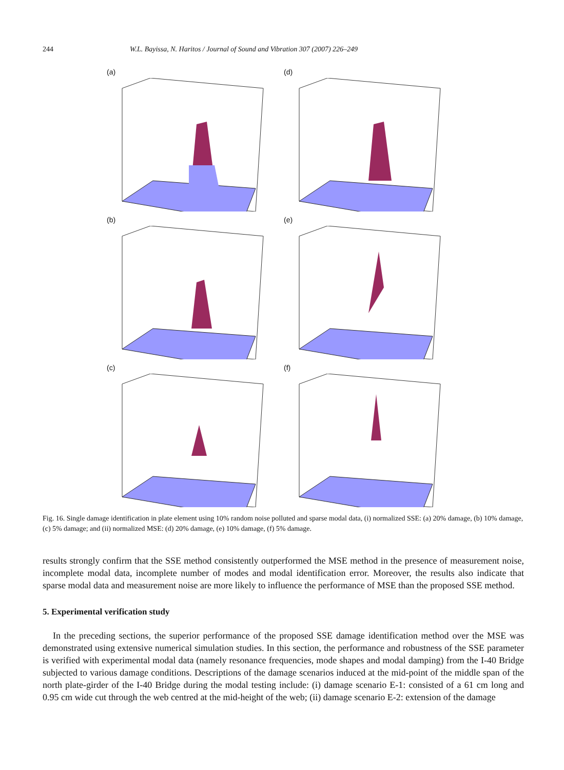244 W.L. Bayissa, N. Haritos / Journal of Sound and Vibration 307 (2007) 226–249
(a)
(d)
(b)
(e)
(c)
(f)
Fig. 16. Single damage identification in plate element using 10% random noise polluted and sparse modal data, (i) normalized SSE: (a) 20% damage, (b) 10% damage, (c) 5% damage; and (ii) normalized MSE: (d) 20% damage, (e) 10% damage, (f) 5% damage.
results strongly confirm that the SSE method consistently outperformed the MSE method in the presence of measurement noise, incomplete modal data, incomplete number of modes and modal identification error. Moreover, the results also indicate that sparse modal data and measurement noise are more likely to influence the performance of MSE than the proposed SSE method.
5. Experimental verification study
In the preceding sections, the superior performance of the proposed SSE damage identification method over the MSE was demonstrated using extensive numerical simulation studies. In this section, the performance and robustness of the SSE parameter is verified with experimental modal data (namely resonance frequencies, mode shapes and modal damping) from the I-40 Bridge subjected to various damage conditions. Descriptions of the damage scenarios induced at the mid-point of the middle span of the north plate-girder of the I-40 Bridge during the modal testing include: (i) damage scenario E-1: consisted of a 61 cm long and 0.95 cm wide cut through the web centred at the mid-height of the web; (ii) damage scenario E-2: extension of the damage